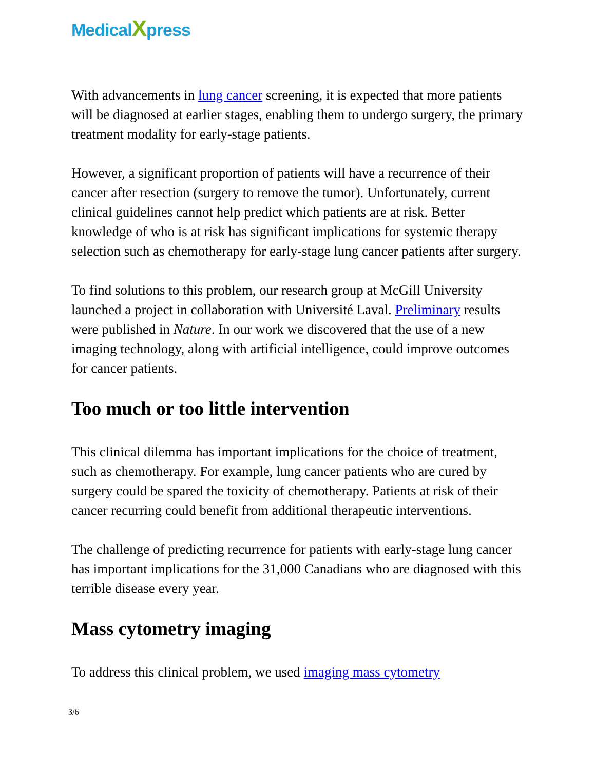MedicalXpress
With advancements in lung cancer screening, it is expected that more patients will be diagnosed at earlier stages, enabling them to undergo surgery, the primary treatment modality for early-stage patients.
However, a significant proportion of patients will have a recurrence of their cancer after resection (surgery to remove the tumor). Unfortunately, current clinical guidelines cannot help predict which patients are at risk. Better knowledge of who is at risk has significant implications for systemic therapy selection such as chemotherapy for early-stage lung cancer patients after surgery.
To find solutions to this problem, our research group at McGill University launched a project in collaboration with Université Laval. Preliminary results were published in Nature. In our work we discovered that the use of a new imaging technology, along with artificial intelligence, could improve outcomes for cancer patients.
Too much or too little intervention
This clinical dilemma has important implications for the choice of treatment, such as chemotherapy. For example, lung cancer patients who are cured by surgery could be spared the toxicity of chemotherapy. Patients at risk of their cancer recurring could benefit from additional therapeutic interventions.
The challenge of predicting recurrence for patients with early-stage lung cancer has important implications for the 31,000 Canadians who are diagnosed with this terrible disease every year.
Mass cytometry imaging
To address this clinical problem, we used imaging mass cytometry
3/6